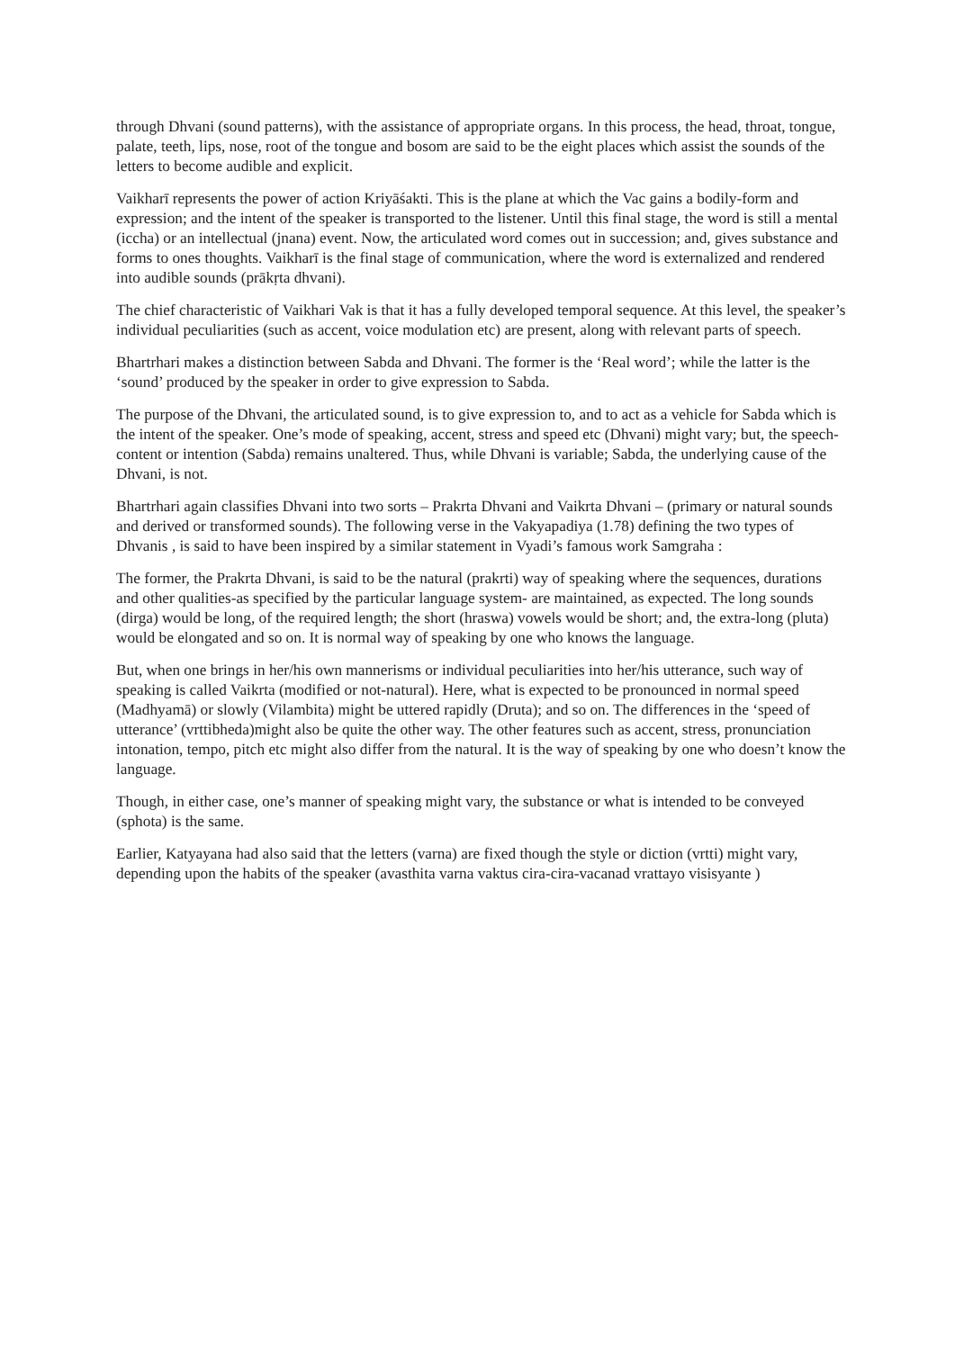through Dhvani (sound patterns), with the assistance of appropriate organs. In this process, the head, throat, tongue, palate, teeth, lips, nose, root of the tongue and bosom are said to be the eight places which assist the sounds of the letters to become audible and explicit.
Vaikharī represents the power of action Kriyāśakti. This is the plane at which the Vac gains a bodily-form and expression; and the intent of the speaker is transported to the listener. Until this final stage, the word is still a mental (iccha) or an intellectual (jnana) event. Now, the articulated word comes out in succession; and, gives substance and forms to ones thoughts. Vaikharī is the final stage of communication, where the word is externalized and rendered into audible sounds (prākṛta dhvani).
The chief characteristic of Vaikhari Vak is that it has a fully developed temporal sequence. At this level, the speaker’s individual peculiarities (such as accent, voice modulation etc) are present, along with relevant parts of speech.
Bhartrhari makes a distinction between Sabda and Dhvani. The former is the ‘Real word’; while the latter is the ‘sound’ produced by the speaker in order to give expression to Sabda.
The purpose of the Dhvani, the articulated sound, is to give expression to, and to act as a vehicle for Sabda which is the intent of the speaker. One’s mode of speaking, accent, stress and speed etc (Dhvani) might vary; but, the speech-content or intention (Sabda) remains unaltered. Thus, while Dhvani is variable; Sabda, the underlying cause of the Dhvani, is not.
Bhartrhari again classifies Dhvani into two sorts – Prakrta Dhvani and Vaikrta Dhvani – (primary or natural sounds and derived or transformed sounds). The following verse in the Vakyapadiya (1.78) defining the two types of Dhvanis , is said to have been inspired by a similar statement in Vyadi’s famous work Samgraha :
The former, the Prakrta Dhvani, is said to be the natural (prakrti) way of speaking where the sequences, durations and other qualities-as specified by the particular language system- are maintained, as expected. The long sounds (dirga) would be long, of the required length; the short (hraswa) vowels would be short; and, the extra-long (pluta) would be elongated and so on. It is normal way of speaking by one who knows the language.
But, when one brings in her/his own mannerisms or individual peculiarities into her/his utterance, such way of speaking is called Vaikrta (modified or not-natural). Here, what is expected to be pronounced in normal speed (Madhyamā) or slowly (Vilambita) might be uttered rapidly (Druta); and so on. The differences in the ‘speed of utterance’ (vrttibheda)might also be quite the other way. The other features such as accent, stress, pronunciation intonation, tempo, pitch etc might also differ from the natural. It is the way of speaking by one who doesn’t know the language.
Though, in either case, one’s manner of speaking might vary, the substance or what is intended to be conveyed (sphota) is the same.
Earlier, Katyayana had also said that the letters (varna) are fixed though the style or diction (vrtti) might vary, depending upon the habits of the speaker (avasthita varna vaktus cira-cira-vacanad vrattayo visisyante )